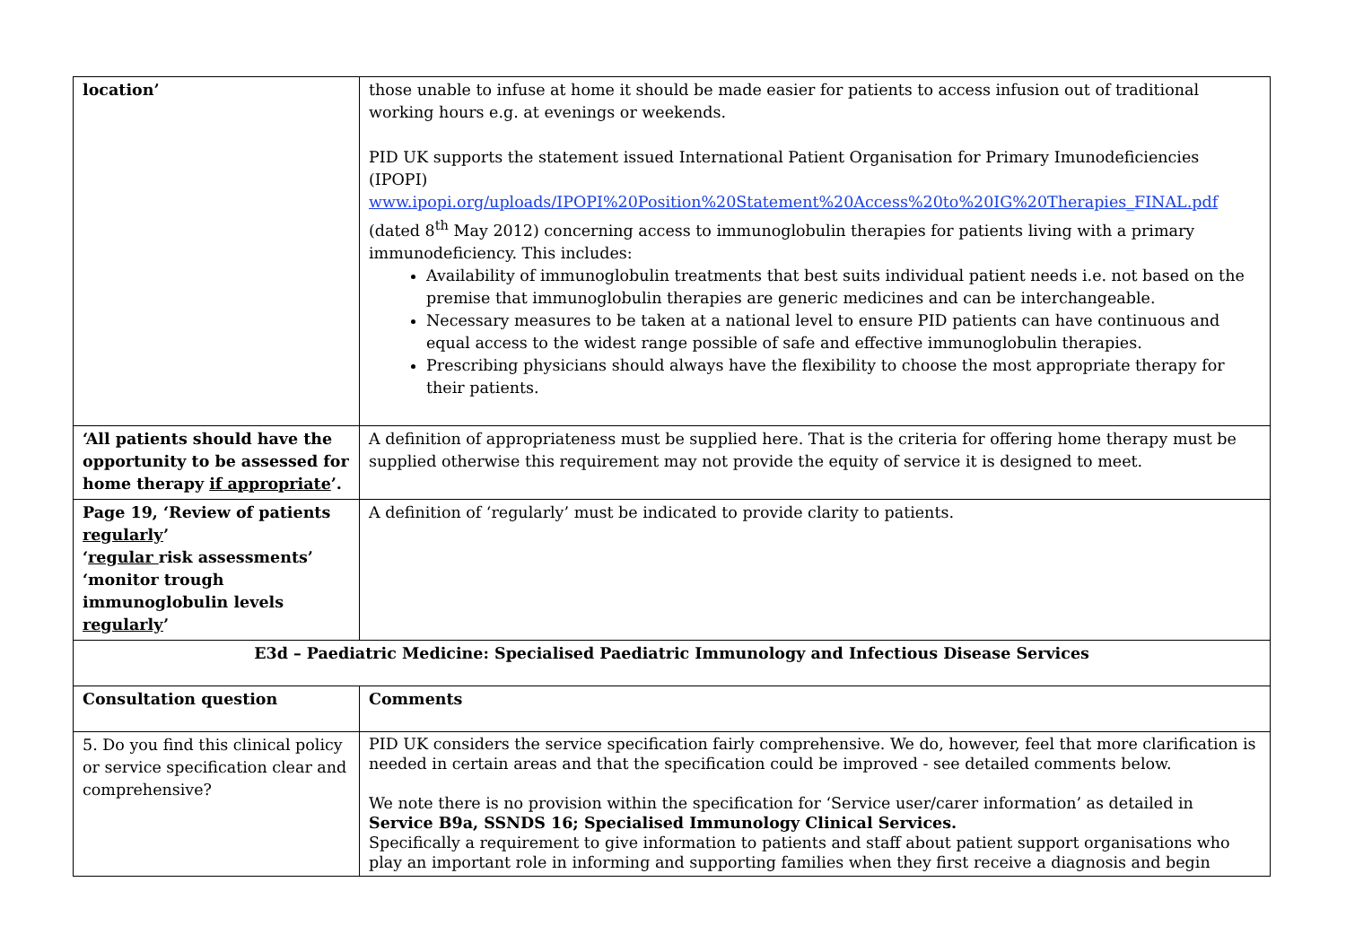| location’ | those unable to infuse at home it should be made easier for patients to access infusion out of traditional working hours e.g. at evenings or weekends. PID UK supports the statement issued International Patient Organisation for Primary Imunodeficiencies (IPOPI) www.ipopi.org/uploads/IPOPI%20Position%20Statement%20Access%20to%20IG%20Therapies_FINAL.pdf (dated 8<sup>th</sup> May 2012) concerning access to immunoglobulin therapies for patients living with a primary immunodeficiency. This includes: Availability of immunoglobulin treatments that best suits individual patient needs i.e. not based on the premise that immunoglobulin therapies are generic medicines and can be interchangeable. Necessary measures to be taken at a national level to ensure PID patients can have continuous and equal access to the widest range possible of safe and effective immunoglobulin therapies. Prescribing physicians should always have the flexibility to choose the most appropriate therapy for their patients. |
| ‘All patients should have the opportunity to be assessed for home therapy if appropriate ’. | A definition of appropriateness must be supplied here. That is the criteria for offering home therapy must be supplied otherwise this requirement may not provide the equity of service it is designed to meet. |
| Page 19, ‘Review of patients regularly ’ ‘ regular risk assessments’ ‘monitor trough immunoglobulin levels regularly ’ | A definition of ‘regularly’ must be indicated to provide clarity to patients. |
| E3d – Paediatric Medicine: Specialised Paediatric Immunology and Infectious Disease Services | |
| Consultation question | Comments |
| 5. Do you find this clinical policy or service specification clear and comprehensive? | PID UK considers the service specification fairly comprehensive. We do, however, feel that more clarification is needed in certain areas and that the specification could be improved - see detailed comments below. We note there is no provision within the specification for ‘Service user/carer information’ as detailed in Service B9a, SSNDS 16; Specialised Immunology Clinical Services. Specifically a requirement to give information to patients and staff about patient support organisations who play an important role in informing and supporting families when they first receive a diagnosis and begin |